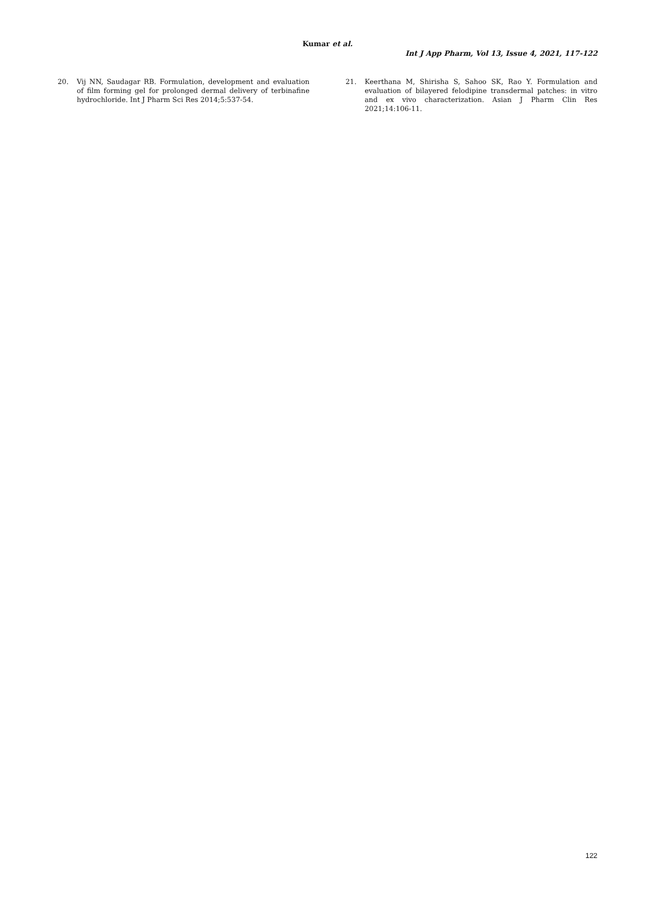Kumar et al.
Int J App Pharm, Vol 13, Issue 4, 2021, 117-122
20. Vij NN, Saudagar RB. Formulation, development and evaluation of film forming gel for prolonged dermal delivery of terbinafine hydrochloride. Int J Pharm Sci Res 2014;5:537-54.
21. Keerthana M, Shirisha S, Sahoo SK, Rao Y. Formulation and evaluation of bilayered felodipine transdermal patches: in vitro and ex vivo characterization. Asian J Pharm Clin Res 2021;14:106-11.
122